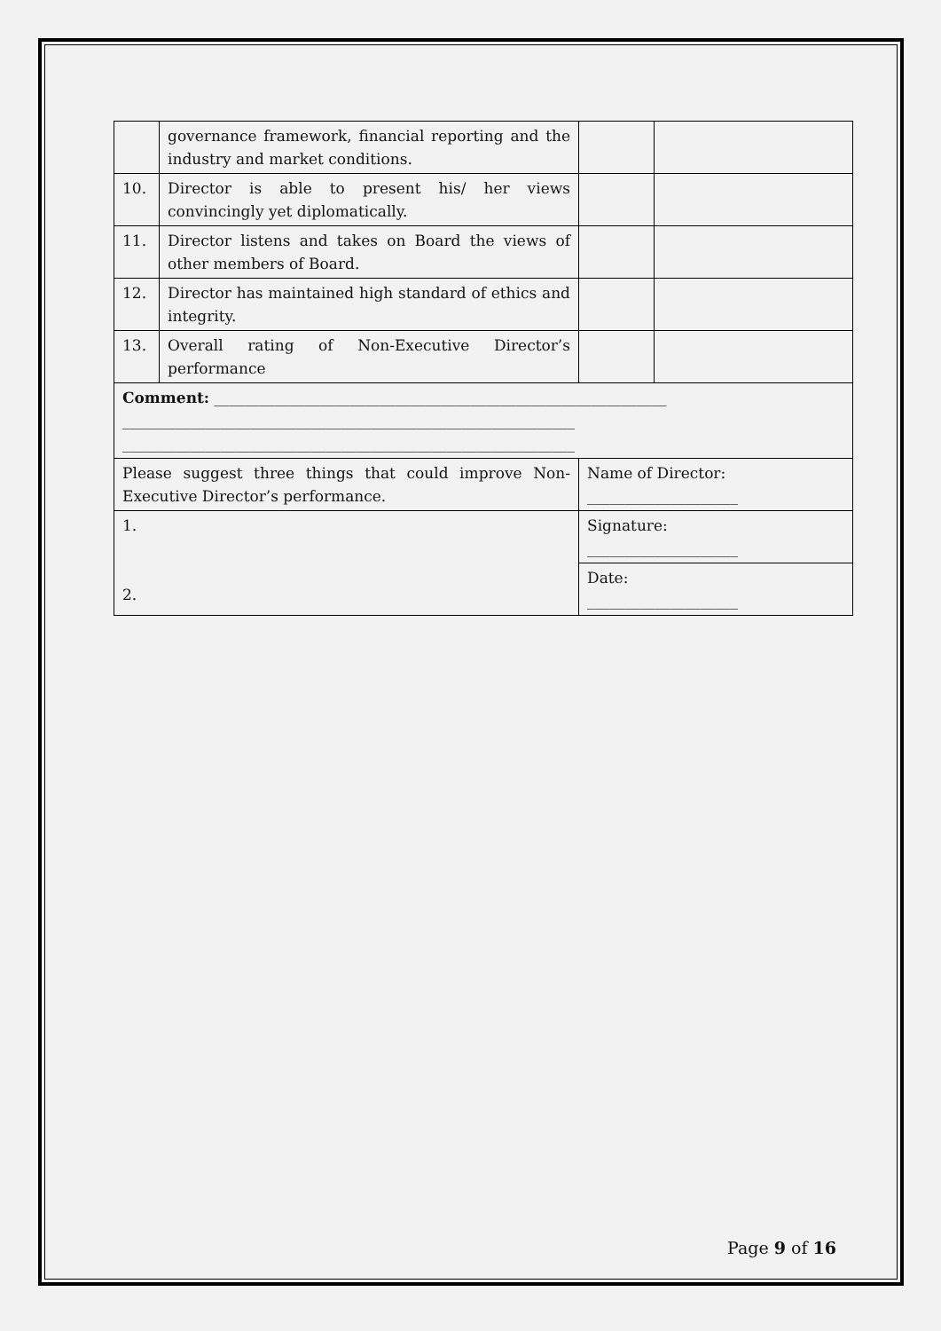| | governance framework, financial reporting and the industry and market conditions. | | |
| 10. | Director is able to present his/ her views convincingly yet diplomatically. | | |
| 11. | Director listens and takes on Board the views of other members of Board. | | |
| 12. | Director has maintained high standard of ethics and integrity. | | |
| 13. | Overall rating of Non-Executive Director’s performance | | |
| Comment: ____________________________________________________________ ____________________________________________________________ ____________________________________________________________ | | | |
| Please suggest three things that could improve Non-Executive Director’s performance. | | Name of Director: ____________________ | |
| 1. 2. | | Signature: ____________________ | |
| | | Date: ____________________ | |
Page 9 of 16